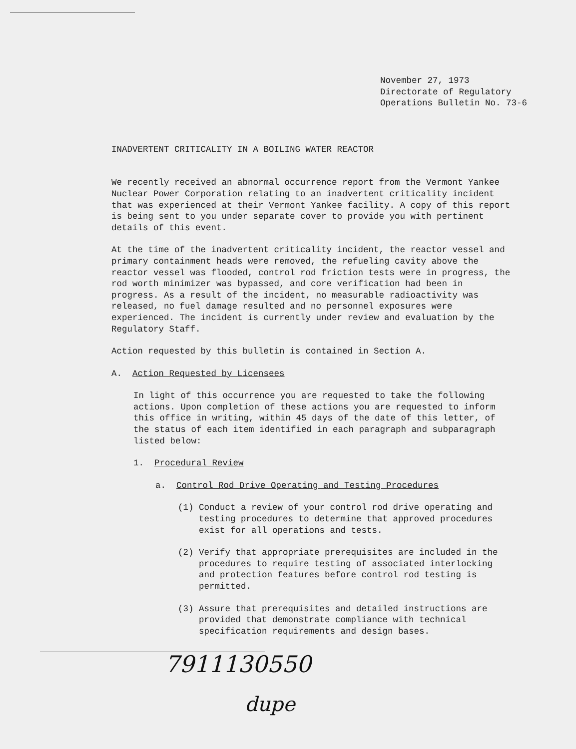November 27, 1973
Directorate of Regulatory
Operations Bulletin No. 73-6
INADVERTENT CRITICALITY IN A BOILING WATER REACTOR
We recently received an abnormal occurrence report from the Vermont Yankee Nuclear Power Corporation relating to an inadvertent criticality incident that was experienced at their Vermont Yankee facility. A copy of this report is being sent to you under separate cover to provide you with pertinent details of this event.
At the time of the inadvertent criticality incident, the reactor vessel and primary containment heads were removed, the refueling cavity above the reactor vessel was flooded, control rod friction tests were in progress, the rod worth minimizer was bypassed, and core verification had been in progress. As a result of the incident, no measurable radioactivity was released, no fuel damage resulted and no personnel exposures were experienced. The incident is currently under review and evaluation by the Regulatory Staff.
Action requested by this bulletin is contained in Section A.
A. Action Requested by Licensees
In light of this occurrence you are requested to take the following actions. Upon completion of these actions you are requested to inform this office in writing, within 45 days of the date of this letter, of the status of each item identified in each paragraph and subparagraph listed below:
1. Procedural Review
a. Control Rod Drive Operating and Testing Procedures
(1) Conduct a review of your control rod drive operating and testing procedures to determine that approved procedures exist for all operations and tests.
(2) Verify that appropriate prerequisites are included in the procedures to require testing of associated interlocking and protection features before control rod testing is permitted.
(3) Assure that prerequisites and detailed instructions are provided that demonstrate compliance with technical specification requirements and design bases.
7911130550
dupe